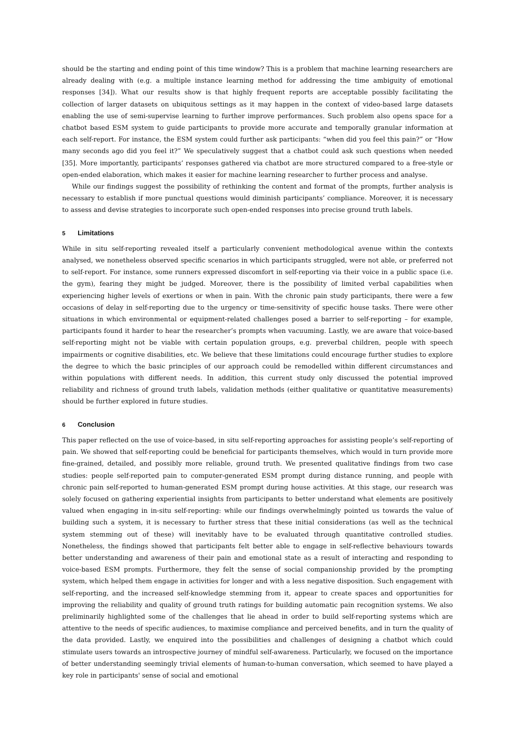should be the starting and ending point of this time window? This is a problem that machine learning researchers are already dealing with (e.g. a multiple instance learning method for addressing the time ambiguity of emotional responses [34]). What our results show is that highly frequent reports are acceptable possibly facilitating the collection of larger datasets on ubiquitous settings as it may happen in the context of video-based large datasets enabling the use of semi-supervise learning to further improve performances. Such problem also opens space for a chatbot based ESM system to guide participants to provide more accurate and temporally granular information at each self-report. For instance, the ESM system could further ask participants: “when did you feel this pain?” or “How many seconds ago did you feel it?” We speculatively suggest that a chatbot could ask such questions when needed [35]. More importantly, participants’ responses gathered via chatbot are more structured compared to a free-style or open-ended elaboration, which makes it easier for machine learning researcher to further process and analyse.
While our findings suggest the possibility of rethinking the content and format of the prompts, further analysis is necessary to establish if more punctual questions would diminish participants’ compliance. Moreover, it is necessary to assess and devise strategies to incorporate such open-ended responses into precise ground truth labels.
5 Limitations
While in situ self-reporting revealed itself a particularly convenient methodological avenue within the contexts analysed, we nonetheless observed specific scenarios in which participants struggled, were not able, or preferred not to self-report. For instance, some runners expressed discomfort in self-reporting via their voice in a public space (i.e. the gym), fearing they might be judged. Moreover, there is the possibility of limited verbal capabilities when experiencing higher levels of exertions or when in pain. With the chronic pain study participants, there were a few occasions of delay in self-reporting due to the urgency or time-sensitivity of specific house tasks. There were other situations in which environmental or equipment-related challenges posed a barrier to self-reporting – for example, participants found it harder to hear the researcher’s prompts when vacuuming. Lastly, we are aware that voice-based self-reporting might not be viable with certain population groups, e.g. preverbal children, people with speech impairments or cognitive disabilities, etc. We believe that these limitations could encourage further studies to explore the degree to which the basic principles of our approach could be remodelled within different circumstances and within populations with different needs. In addition, this current study only discussed the potential improved reliability and richness of ground truth labels, validation methods (either qualitative or quantitative measurements) should be further explored in future studies.
6 Conclusion
This paper reflected on the use of voice-based, in situ self-reporting approaches for assisting people’s self-reporting of pain. We showed that self-reporting could be beneficial for participants themselves, which would in turn provide more fine-grained, detailed, and possibly more reliable, ground truth. We presented qualitative findings from two case studies: people self-reported pain to computer-generated ESM prompt during distance running, and people with chronic pain self-reported to human-generated ESM prompt during house activities. At this stage, our research was solely focused on gathering experiential insights from participants to better understand what elements are positively valued when engaging in in-situ self-reporting: while our findings overwhelmingly pointed us towards the value of building such a system, it is necessary to further stress that these initial considerations (as well as the technical system stemming out of these) will inevitably have to be evaluated through quantitative controlled studies. Nonetheless, the findings showed that participants felt better able to engage in self-reflective behaviours towards better understanding and awareness of their pain and emotional state as a result of interacting and responding to voice-based ESM prompts. Furthermore, they felt the sense of social companionship provided by the prompting system, which helped them engage in activities for longer and with a less negative disposition. Such engagement with self-reporting, and the increased self-knowledge stemming from it, appear to create spaces and opportunities for improving the reliability and quality of ground truth ratings for building automatic pain recognition systems. We also preliminarily highlighted some of the challenges that lie ahead in order to build self-reporting systems which are attentive to the needs of specific audiences, to maximise compliance and perceived benefits, and in turn the quality of the data provided. Lastly, we enquired into the possibilities and challenges of designing a chatbot which could stimulate users towards an introspective journey of mindful self-awareness. Particularly, we focused on the importance of better understanding seemingly trivial elements of human-to-human conversation, which seemed to have played a key role in participants' sense of social and emotional